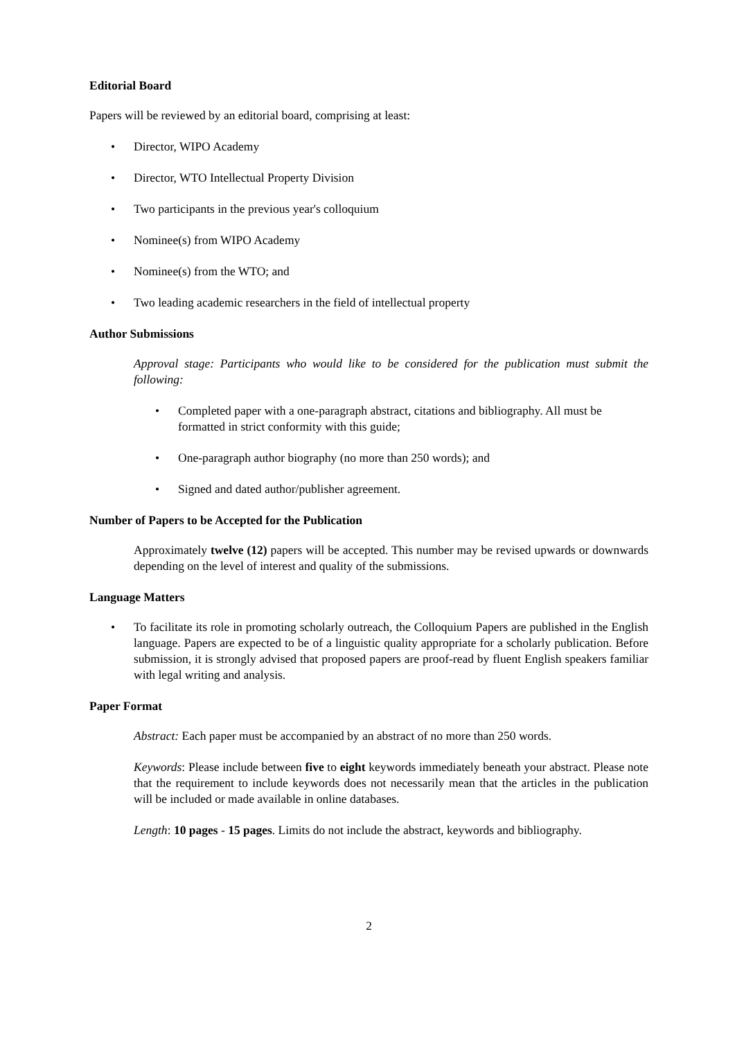Editorial Board
Papers will be reviewed by an editorial board, comprising at least:
• Director, WIPO Academy
• Director, WTO Intellectual Property Division
• Two participants in the previous year's colloquium
• Nominee(s) from WIPO Academy
• Nominee(s) from the WTO; and
• Two leading academic researchers in the field of intellectual property
Author Submissions
Approval stage: Participants who would like to be considered for the publication must submit the following:
• Completed paper with a one-paragraph abstract, citations and bibliography. All must be formatted in strict conformity with this guide;
• One-paragraph author biography (no more than 250 words); and
• Signed and dated author/publisher agreement.
Number of Papers to be Accepted for the Publication
Approximately twelve (12) papers will be accepted. This number may be revised upwards or downwards depending on the level of interest and quality of the submissions.
Language Matters
• To facilitate its role in promoting scholarly outreach, the Colloquium Papers are published in the English language. Papers are expected to be of a linguistic quality appropriate for a scholarly publication. Before submission, it is strongly advised that proposed papers are proof-read by fluent English speakers familiar with legal writing and analysis.
Paper Format
Abstract: Each paper must be accompanied by an abstract of no more than 250 words.
Keywords: Please include between five to eight keywords immediately beneath your abstract. Please note that the requirement to include keywords does not necessarily mean that the articles in the publication will be included or made available in online databases.
Length: 10 pages - 15 pages. Limits do not include the abstract, keywords and bibliography.
2